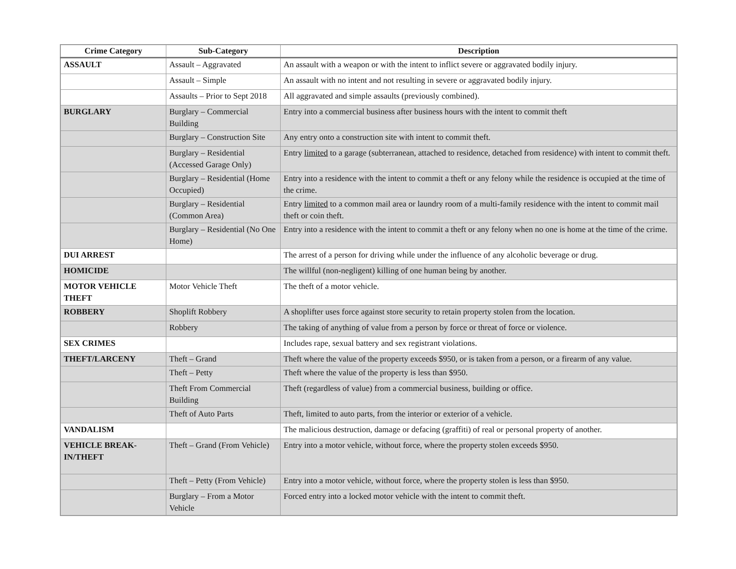| Crime Category | Sub-Category | Description |
| --- | --- | --- |
| ASSAULT | Assault – Aggravated | An assault with a weapon or with the intent to inflict severe or aggravated bodily injury. |
| | Assault – Simple | An assault with no intent and not resulting in severe or aggravated bodily injury. |
| | Assaults – Prior to Sept 2018 | All aggravated and simple assaults (previously combined). |
| BURGLARY | Burglary – Commercial Building | Entry into a commercial business after business hours with the intent to commit theft |
| | Burglary – Construction Site | Any entry onto a construction site with intent to commit theft. |
| | Burglary – Residential (Accessed Garage Only) | Entry limited to a garage (subterranean, attached to residence, detached from residence) with intent to commit theft. |
| | Burglary – Residential (Home Occupied) | Entry into a residence with the intent to commit a theft or any felony while the residence is occupied at the time of the crime. |
| | Burglary – Residential (Common Area) | Entry limited to a common mail area or laundry room of a multi-family residence with the intent to commit mail theft or coin theft. |
| | Burglary – Residential (No One Home) | Entry into a residence with the intent to commit a theft or any felony when no one is home at the time of the crime. |
| DUI ARREST | | The arrest of a person for driving while under the influence of any alcoholic beverage or drug. |
| HOMICIDE | | The willful (non-negligent) killing of one human being by another. |
| MOTOR VEHICLE THEFT | Motor Vehicle Theft | The theft of a motor vehicle. |
| ROBBERY | Shoplift Robbery | A shoplifter uses force against store security to retain property stolen from the location. |
| | Robbery | The taking of anything of value from a person by force or threat of force or violence. |
| SEX CRIMES | | Includes rape, sexual battery and sex registrant violations. |
| THEFT/LARCENY | Theft – Grand | Theft where the value of the property exceeds $950, or is taken from a person, or a firearm of any value. |
| | Theft – Petty | Theft where the value of the property is less than $950. |
| | Theft From Commercial Building | Theft (regardless of value) from a commercial business, building or office. |
| | Theft of Auto Parts | Theft, limited to auto parts, from the interior or exterior of a vehicle. |
| VANDALISM | | The malicious destruction, damage or defacing (graffiti) of real or personal property of another. |
| VEHICLE BREAK-IN/THEFT | Theft – Grand (From Vehicle) | Entry into a motor vehicle, without force, where the property stolen exceeds $950. |
| | Theft – Petty (From Vehicle) | Entry into a motor vehicle, without force, where the property stolen is less than $950. |
| | Burglary – From a Motor Vehicle | Forced entry into a locked motor vehicle with the intent to commit theft. |